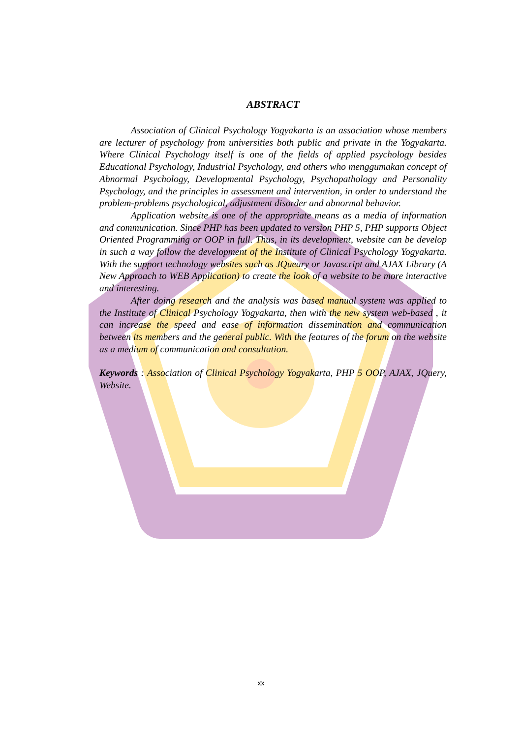ABSTRACT
Association of Clinical Psychology Yogyakarta is an association whose members are lecturer of psychology from universities both public and private in the Yogyakarta. Where Clinical Psychology itself is one of the fields of applied psychology besides Educational Psychology, Industrial Psychology, and others who menggumakan concept of Abnormal Psychology, Developmental Psychology, Psychopathology and Personality Psychology, and the principles in assessment and intervention, in order to understand the problem-problems psychological, adjustment disorder and abnormal behavior.
Application website is one of the appropriate means as a media of information and communication. Since PHP has been updated to version PHP 5, PHP supports Object Oriented Programming or OOP in full. Thus, in its development, website can be develop in such a way follow the development of the Institute of Clinical Psychology Yogyakarta. With the support technology websites such as JQueary or Javascript and AJAX Library (A New Approach to WEB Application) to create the look of a website to be more interactive and interesting.
After doing research and the analysis was based manual system was applied to the Institute of Clinical Psychology Yogyakarta, then with the new system web-based , it can increase the speed and ease of information dissemination and communication between its members and the general public. With the features of the forum on the website as a medium of communication and consultation.
Keywords : Association of Clinical Psychology Yogyakarta, PHP 5 OOP, AJAX, JQuery, Website.
xx